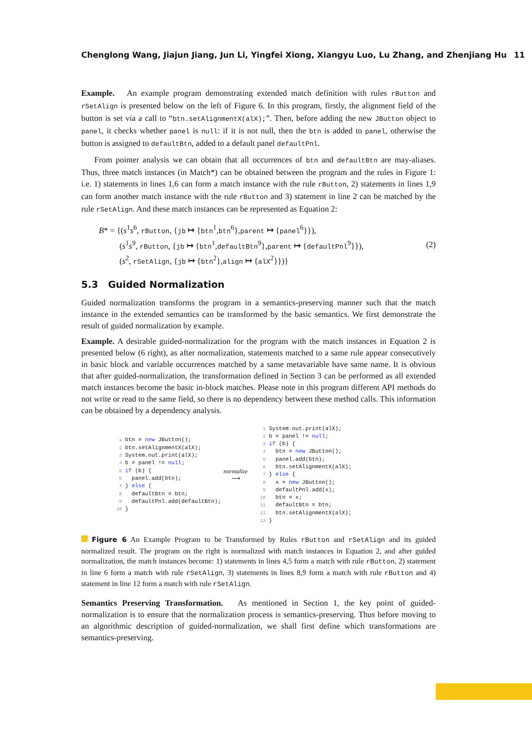Chenglong Wang, Jiajun Jiang, Jun Li, Yingfei Xiong, Xiangyu Luo, Lu Zhang, and Zhenjiang Hu 11
Example. An example program demonstrating extended match definition with rules rButton and rSetAlign is presented below on the left of Figure 6. In this program, firstly, the alignment field of the button is set via a call to “btn.setAlignmentX(alX);”. Then, before adding the new JButton object to panel, it checks whether panel is null: if it is not null, then the btn is added to panel, otherwise the button is assigned to defaultBtn, added to a default panel defaultPnl.
From pointer analysis we can obtain that all occurrences of btn and defaultBtn are may-aliases. Thus, three match instances (in Match*) can be obtained between the program and the rules in Figure 1: i.e. 1) statements in lines 1,6 can form a match instance with the rule rButton, 2) statements in lines 1,9 can form another match instance with the rule rButton and 3) statement in line 2 can be matched by the rule rSetAlign. And these match instances can be represented as Equation 2:
B* = {(s<sup>1</sup>s<sup>6</sup>, rButton, {jb ↦ {btn<sup>1</sup>,btn<sup>6</sup>},parent ↦ {panel<sup>6</sup>}}),
(s<sup>1</sup>s<sup>9</sup>, rButton, {jb ↦ {btn<sup>1</sup>,defaultBtn<sup>9</sup>},parent ↦ {defaultPnl<sup>9</sup>}}),
(s<sup>2</sup>, rSetAlign, {jb ↦ {btn<sup>2</sup>},align ↦ {alX<sup>2</sup>}})}
(2)
5.3 Guided Normalization
Guided normalization transforms the program in a semantics-preserving manner such that the match instance in the extended semantics can be transformed by the basic semantics. We first demonstrate the result of guided normalization by example.
Example. A desirable guided-normalization for the program with the match instances in Equation 2 is presented below (6 right), as after normalization, statements matched to a same rule appear consecutively in basic block and variable occurrences matched by a same metavariable have same name. It is obvious that after guided-normalization, the transformation defined in Section 3 can be performed as all extended match instances become the basic in-block matches. Please note in this program different API methods do not write or read to the same field, so there is no dependency between these method calls. This information can be obtained by a dependency analysis.
 1 btn = new JButton();
 2 btn.setAlignmentX(alX);
 3 System.out.print(alX);
 4 b = panel != null;
 5 if (b) {
 6   panel.add(btn);
 7 } else {
 8   defaultBtn = btn;
 9   defaultPnl.add(defaultBtn);
10 }
normalize
⟶
 1 System.out.print(alX);
 2 b = panel != null;
 3 if (b) {
 4   btn = new JButton();
 5   panel.add(btn);
 6   btn.setAlignmentX(alX);
 7 } else {
 8   x = new JButton();
 9   defaultPnl.add(x);
10   btn = x;
11   defaultBtn = btn;
12   btn.setAlignmentX(alX);
13 }
Figure 6 An Example Program to be Transformed by Rules rButton and rSetAlign and its guided normalized result. The program on the right is normalized with match instances in Equation 2, and after guided normalization, the match instances become: 1) statements in lines 4,5 form a match with rule rButton, 2) statement in line 6 form a match with rule rSetAlign, 3) statements in lines 8,9 form a match with rule rButton and 4) statement in line 12 form a match with rule rSetAlign.
Semantics Preserving Transformation. As mentioned in Section 1, the key point of guided-normalization is to ensure that the normalization process is semantics-preserving. Thus before moving to an algorithmic description of guided-normalization, we shall first define which transformations are semantics-preserving.